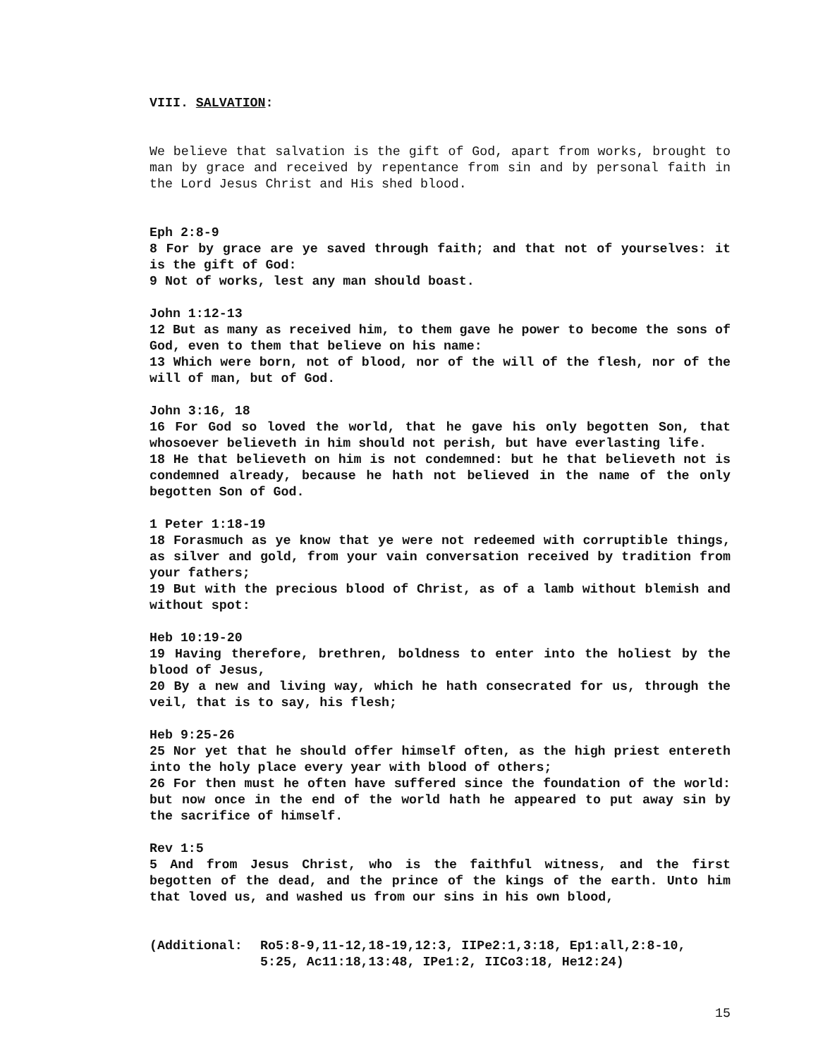VIII. SALVATION:
We believe that salvation is the gift of God, apart from works, brought to man by grace and received by repentance from sin and by personal faith in the Lord Jesus Christ and His shed blood.
Eph 2:8-9
8 For by grace are ye saved through faith; and that not of yourselves: it is the gift of God:
9 Not of works, lest any man should boast.
John 1:12-13
12 But as many as received him, to them gave he power to become the sons of God, even to them that believe on his name:
13 Which were born, not of blood, nor of the will of the flesh, nor of the will of man, but of God.
John 3:16, 18
16 For God so loved the world, that he gave his only begotten Son, that whosoever believeth in him should not perish, but have everlasting life.
18 He that believeth on him is not condemned: but he that believeth not is condemned already, because he hath not believed in the name of the only begotten Son of God.
1 Peter 1:18-19
18 Forasmuch as ye know that ye were not redeemed with corruptible things, as silver and gold, from your vain conversation received by tradition from your fathers;
19 But with the precious blood of Christ, as of a lamb without blemish and without spot:
Heb 10:19-20
19 Having therefore, brethren, boldness to enter into the holiest by the blood of Jesus,
20 By a new and living way, which he hath consecrated for us, through the veil, that is to say, his flesh;
Heb 9:25-26
25 Nor yet that he should offer himself often, as the high priest entereth into the holy place every year with blood of others;
26 For then must he often have suffered since the foundation of the world: but now once in the end of the world hath he appeared to put away sin by the sacrifice of himself.
Rev 1:5
5 And from Jesus Christ, who is the faithful witness, and the first begotten of the dead, and the prince of the kings of the earth. Unto him that loved us, and washed us from our sins in his own blood,
(Additional: Ro5:8-9,11-12,18-19,12:3, IIPe2:1,3:18, Ep1:all,2:8-10, 5:25, Ac11:18,13:48, IPe1:2, IICo3:18, He12:24)
15